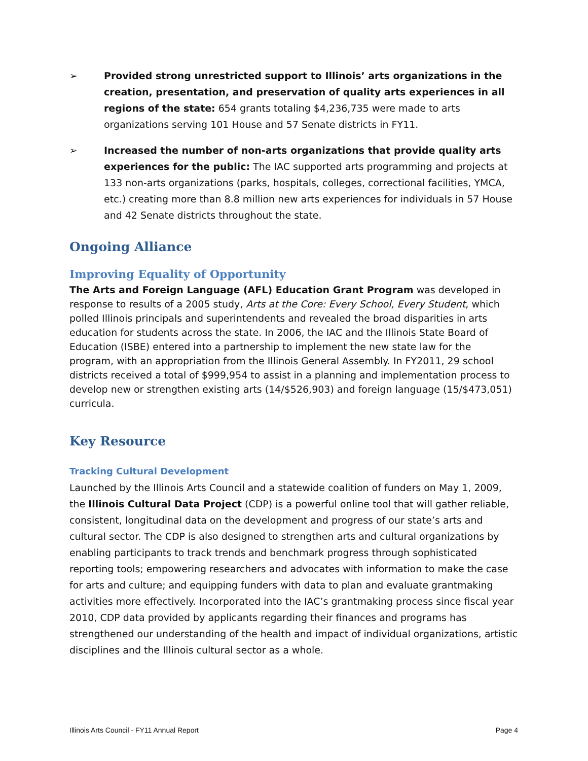➢ Provided strong unrestricted support to Illinois’ arts organizations in the creation, presentation, and preservation of quality arts experiences in all regions of the state: 654 grants totaling $4,236,735 were made to arts organizations serving 101 House and 57 Senate districts in FY11.
➢ Increased the number of non-arts organizations that provide quality arts experiences for the public: The IAC supported arts programming and projects at 133 non-arts organizations (parks, hospitals, colleges, correctional facilities, YMCA, etc.) creating more than 8.8 million new arts experiences for individuals in 57 House and 42 Senate districts throughout the state.
Ongoing Alliance
Improving Equality of Opportunity
The Arts and Foreign Language (AFL) Education Grant Program was developed in response to results of a 2005 study, Arts at the Core: Every School, Every Student, which polled Illinois principals and superintendents and revealed the broad disparities in arts education for students across the state. In 2006, the IAC and the Illinois State Board of Education (ISBE) entered into a partnership to implement the new state law for the program, with an appropriation from the Illinois General Assembly. In FY2011, 29 school districts received a total of $999,954 to assist in a planning and implementation process to develop new or strengthen existing arts (14/$526,903) and foreign language (15/$473,051) curricula.
Key Resource
Tracking Cultural Development
Launched by the Illinois Arts Council and a statewide coalition of funders on May 1, 2009, the Illinois Cultural Data Project (CDP) is a powerful online tool that will gather reliable, consistent, longitudinal data on the development and progress of our state’s arts and cultural sector. The CDP is also designed to strengthen arts and cultural organizations by enabling participants to track trends and benchmark progress through sophisticated reporting tools; empowering researchers and advocates with information to make the case for arts and culture; and equipping funders with data to plan and evaluate grantmaking activities more effectively. Incorporated into the IAC’s grantmaking process since fiscal year 2010, CDP data provided by applicants regarding their finances and programs has strengthened our understanding of the health and impact of individual organizations, artistic disciplines and the Illinois cultural sector as a whole.
Illinois Arts Council - FY11 Annual Report Page 4